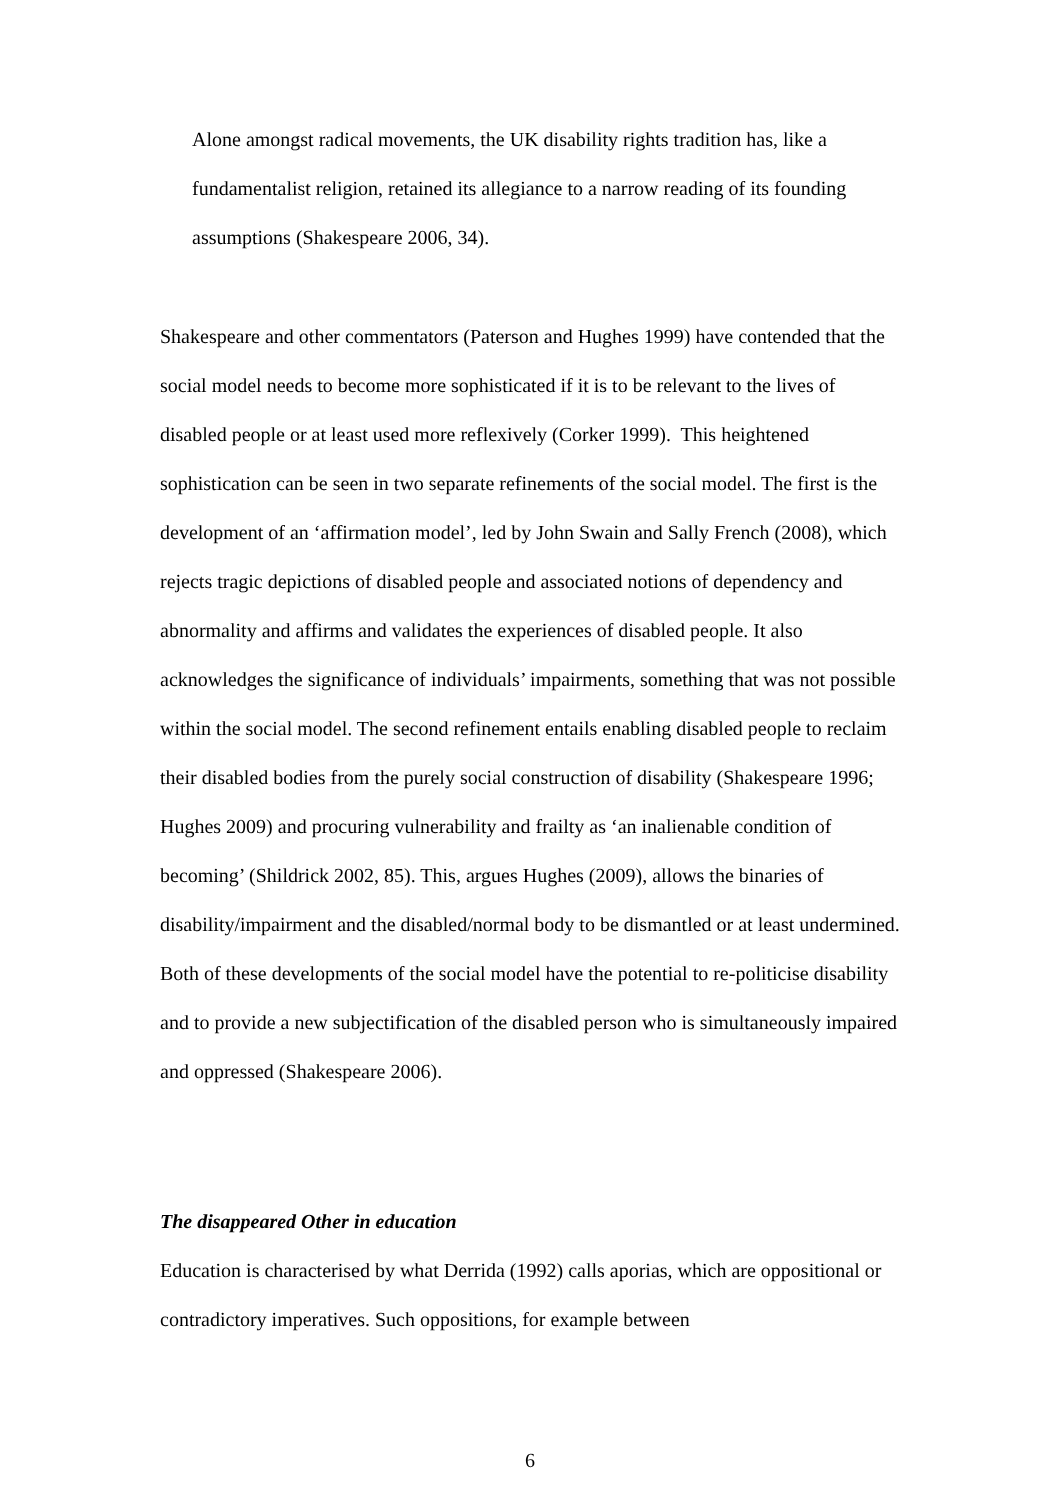Alone amongst radical movements, the UK disability rights tradition has, like a fundamentalist religion, retained its allegiance to a narrow reading of its founding assumptions (Shakespeare 2006, 34).
Shakespeare and other commentators (Paterson and Hughes 1999) have contended that the social model needs to become more sophisticated if it is to be relevant to the lives of disabled people or at least used more reflexively (Corker 1999). This heightened sophistication can be seen in two separate refinements of the social model. The first is the development of an ‘affirmation model’, led by John Swain and Sally French (2008), which rejects tragic depictions of disabled people and associated notions of dependency and abnormality and affirms and validates the experiences of disabled people. It also acknowledges the significance of individuals’ impairments, something that was not possible within the social model. The second refinement entails enabling disabled people to reclaim their disabled bodies from the purely social construction of disability (Shakespeare 1996; Hughes 2009) and procuring vulnerability and frailty as ‘an inalienable condition of becoming’ (Shildrick 2002, 85). This, argues Hughes (2009), allows the binaries of disability/impairment and the disabled/normal body to be dismantled or at least undermined. Both of these developments of the social model have the potential to re-politicise disability and to provide a new subjectification of the disabled person who is simultaneously impaired and oppressed (Shakespeare 2006).
The disappeared Other in education
Education is characterised by what Derrida (1992) calls aporias, which are oppositional or contradictory imperatives. Such oppositions, for example between
6